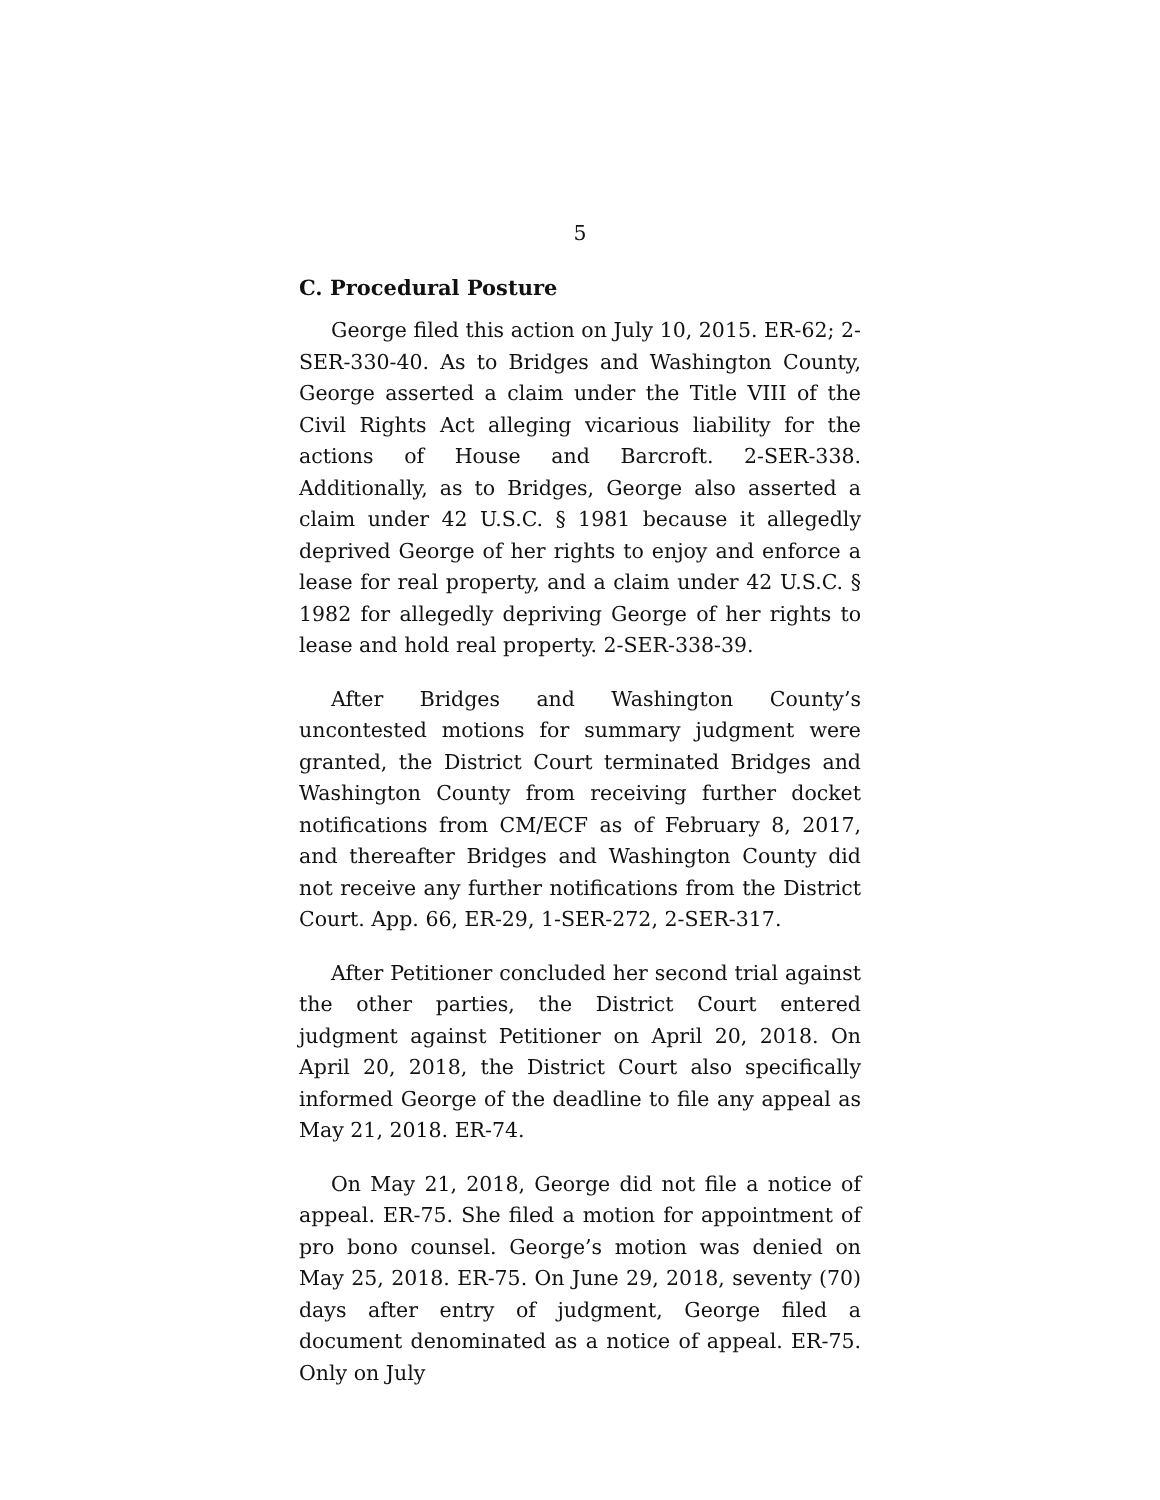5
C. Procedural Posture
George filed this action on July 10, 2015. ER-62; 2-SER-330-40. As to Bridges and Washington County, George asserted a claim under the Title VIII of the Civil Rights Act alleging vicarious liability for the actions of House and Barcroft. 2-SER-338. Additionally, as to Bridges, George also asserted a claim under 42 U.S.C. § 1981 because it allegedly deprived George of her rights to enjoy and enforce a lease for real property, and a claim under 42 U.S.C. § 1982 for allegedly depriving George of her rights to lease and hold real property. 2-SER-338-39.
After Bridges and Washington County’s uncontested motions for summary judgment were granted, the District Court terminated Bridges and Washington County from receiving further docket notifications from CM/ECF as of February 8, 2017, and thereafter Bridges and Washington County did not receive any further notifications from the District Court. App. 66, ER-29, 1-SER-272, 2-SER-317.
After Petitioner concluded her second trial against the other parties, the District Court entered judgment against Petitioner on April 20, 2018. On April 20, 2018, the District Court also specifically informed George of the deadline to file any appeal as May 21, 2018. ER-74.
On May 21, 2018, George did not file a notice of appeal. ER-75. She filed a motion for appointment of pro bono counsel. George’s motion was denied on May 25, 2018. ER-75. On June 29, 2018, seventy (70) days after entry of judgment, George filed a document denominated as a notice of appeal. ER-75. Only on July